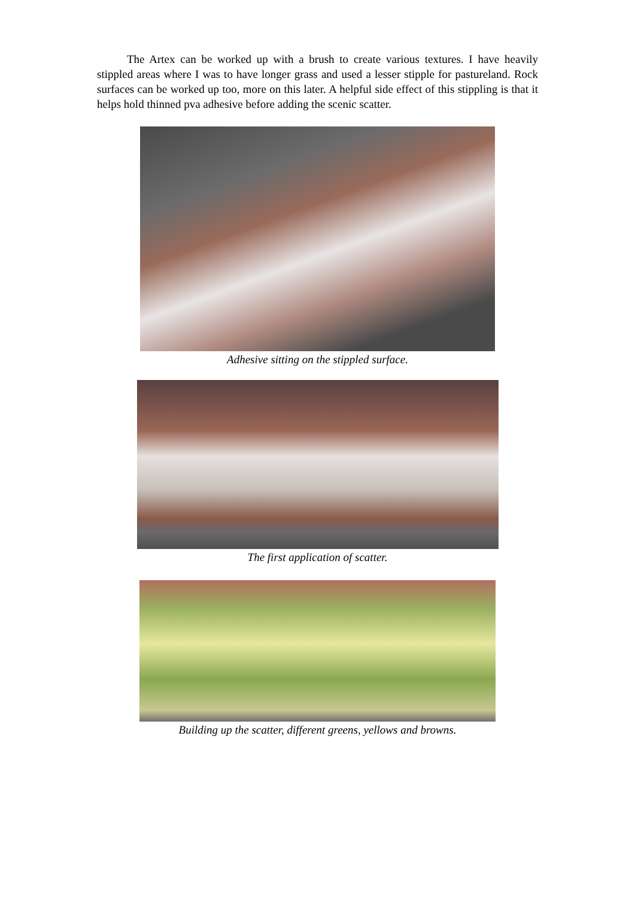The Artex can be worked up with a brush to create various textures. I have heavily stippled areas where I was to have longer grass and used a lesser stipple for pastureland. Rock surfaces can be worked up too, more on this later. A helpful side effect of this stippling is that it helps hold thinned pva adhesive before adding the scenic scatter.
Adhesive sitting on the stippled surface.
The first application of scatter.
Building up the scatter, different greens, yellows and browns.